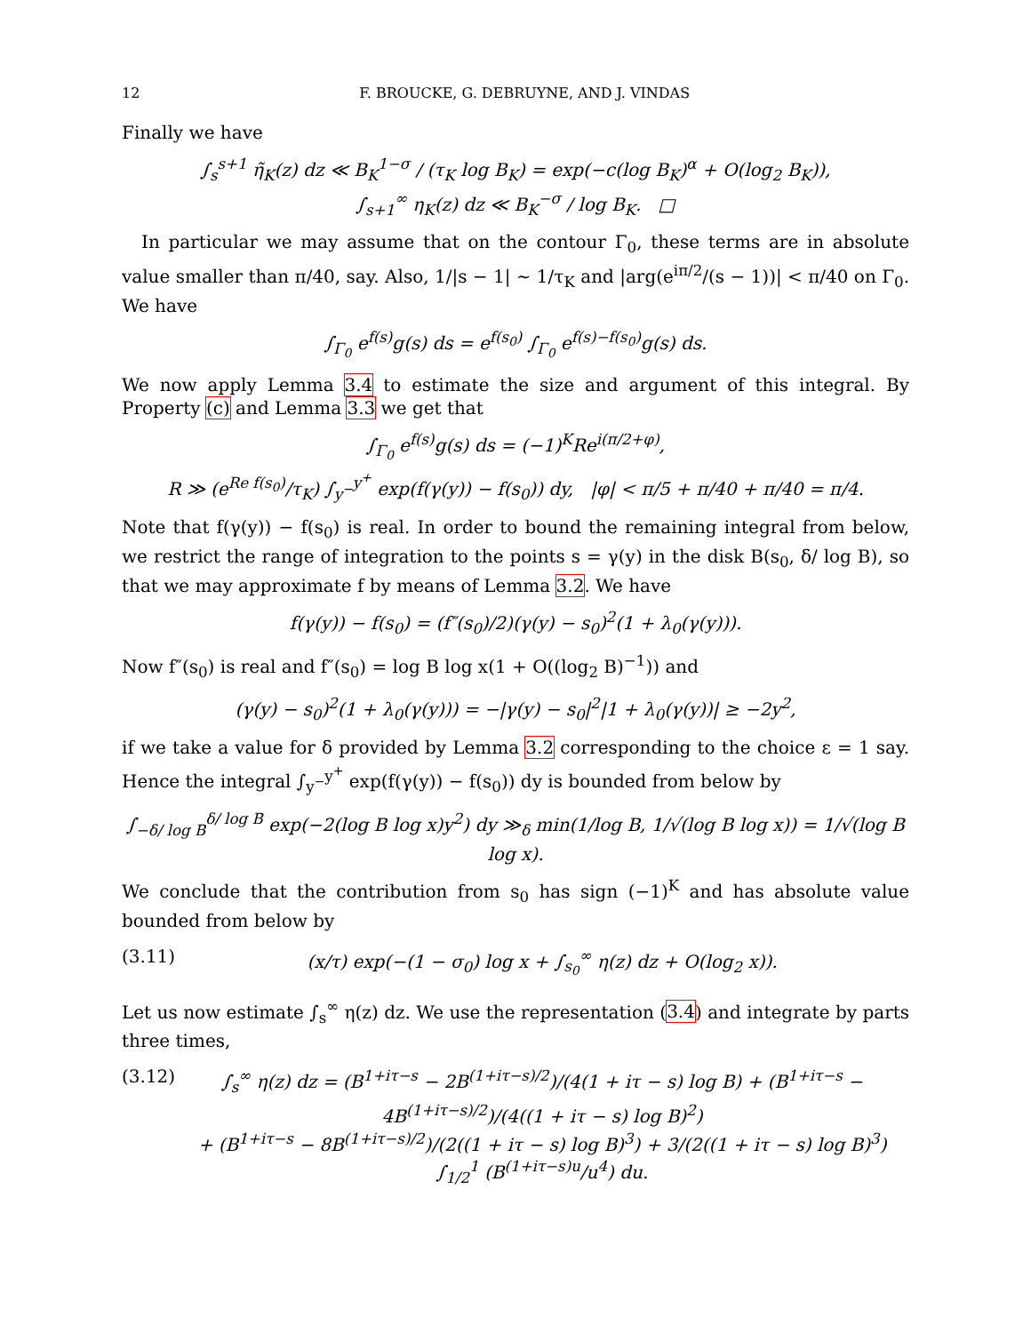12 F. BROUCKE, G. DEBRUYNE, AND J. VINDAS
Finally we have
∫<sub>s</sub><sup>s+1</sup> η̃<sub>K</sub>(z) dz ≪ B<sub>K</sub><sup>1−σ</sup> / (τ<sub>K</sub> log B<sub>K</sub>) = exp(−c(log B<sub>K</sub>)<sup>α</sup> + O(log<sub>2</sub> B<sub>K</sub>)),
∫<sub>s+1</sub><sup>∞</sup> η<sub>K</sub>(z) dz ≪ B<sub>K</sub><sup>−σ</sup> / log B<sub>K</sub>. □
In particular we may assume that on the contour Γ<sub>0</sub>, these terms are in absolute value smaller than π/40, say. Also, 1/|s − 1| ∼ 1/τ<sub>K</sub> and |arg(e<sup>iπ/2</sup>/(s − 1))| < π/40 on Γ<sub>0</sub>. We have
∫<sub>Γ<sub>0</sub></sub> e<sup>f(s)</sup>g(s) ds = e<sup>f(s<sub>0</sub>)</sup> ∫<sub>Γ<sub>0</sub></sub> e<sup>f(s)−f(s<sub>0</sub>)</sup>g(s) ds.
We now apply Lemma 3.4 to estimate the size and argument of this integral. By Property (c) and Lemma 3.3 we get that
∫<sub>Γ<sub>0</sub></sub> e<sup>f(s)</sup>g(s) ds = (−1)<sup>K</sup>Re<sup>i(π/2+φ)</sup>,
R ≫ (e<sup>Re f(s<sub>0</sub>)</sup>/τ<sub>K</sub>) ∫<sub>y<sup>−</sup></sub><sup>y<sup>+</sup></sup> exp(f(γ(y)) − f(s<sub>0</sub>)) dy, |φ| < π/5 + π/40 + π/40 = π/4.
Note that f(γ(y)) − f(s<sub>0</sub>) is real. In order to bound the remaining integral from below, we restrict the range of integration to the points s = γ(y) in the disk B(s<sub>0</sub>, δ/ log B), so that we may approximate f by means of Lemma 3.2. We have
f(γ(y)) − f(s<sub>0</sub>) = (f″(s<sub>0</sub>)/2)(γ(y) − s<sub>0</sub>)<sup>2</sup>(1 + λ<sub>0</sub>(γ(y))).
Now f″(s<sub>0</sub>) is real and f″(s<sub>0</sub>) = log B log x(1 + O((log<sub>2</sub> B)<sup>−1</sup>)) and
(γ(y) − s<sub>0</sub>)<sup>2</sup>(1 + λ<sub>0</sub>(γ(y))) = −|γ(y) − s<sub>0</sub>|<sup>2</sup>|1 + λ<sub>0</sub>(γ(y))| ≥ −2y<sup>2</sup>,
if we take a value for δ provided by Lemma 3.2 corresponding to the choice ε = 1 say. Hence the integral ∫<sub>y<sup>−</sup></sub><sup>y<sup>+</sup></sup> exp(f(γ(y)) − f(s<sub>0</sub>)) dy is bounded from below by
∫<sub>−δ/ log B</sub><sup>δ/ log B</sup> exp(−2(log B log x)y<sup>2</sup>) dy ≫<sub>δ</sub> min(1/log B, 1/√(log B log x)) = 1/√(log B log x).
We conclude that the contribution from s<sub>0</sub> has sign (−1)<sup>K</sup> and has absolute value bounded from below by
(3.11) (x/τ) exp(−(1 − σ<sub>0</sub>) log x + ∫<sub>s<sub>0</sub></sub><sup>∞</sup> η(z) dz + O(log<sub>2</sub> x)).
Let us now estimate ∫<sub>s</sub><sup>∞</sup> η(z) dz. We use the representation (3.4) and integrate by parts three times,
(3.12) ∫<sub>s</sub><sup>∞</sup> η(z) dz = (B<sup>1+iτ−s</sup> − 2B<sup>(1+iτ−s)/2</sup>)/(4(1 + iτ − s) log B) + (B<sup>1+iτ−s</sup> − 4B<sup>(1+iτ−s)/2</sup>)/(4((1 + iτ − s) log B)<sup>2</sup>)
+ (B<sup>1+iτ−s</sup> − 8B<sup>(1+iτ−s)/2</sup>)/(2((1 + iτ − s) log B)<sup>3</sup>) + 3/(2((1 + iτ − s) log B)<sup>3</sup>) ∫<sub>1/2</sub><sup>1</sup> (B<sup>(1+iτ−s)u</sup>/u<sup>4</sup>) du.